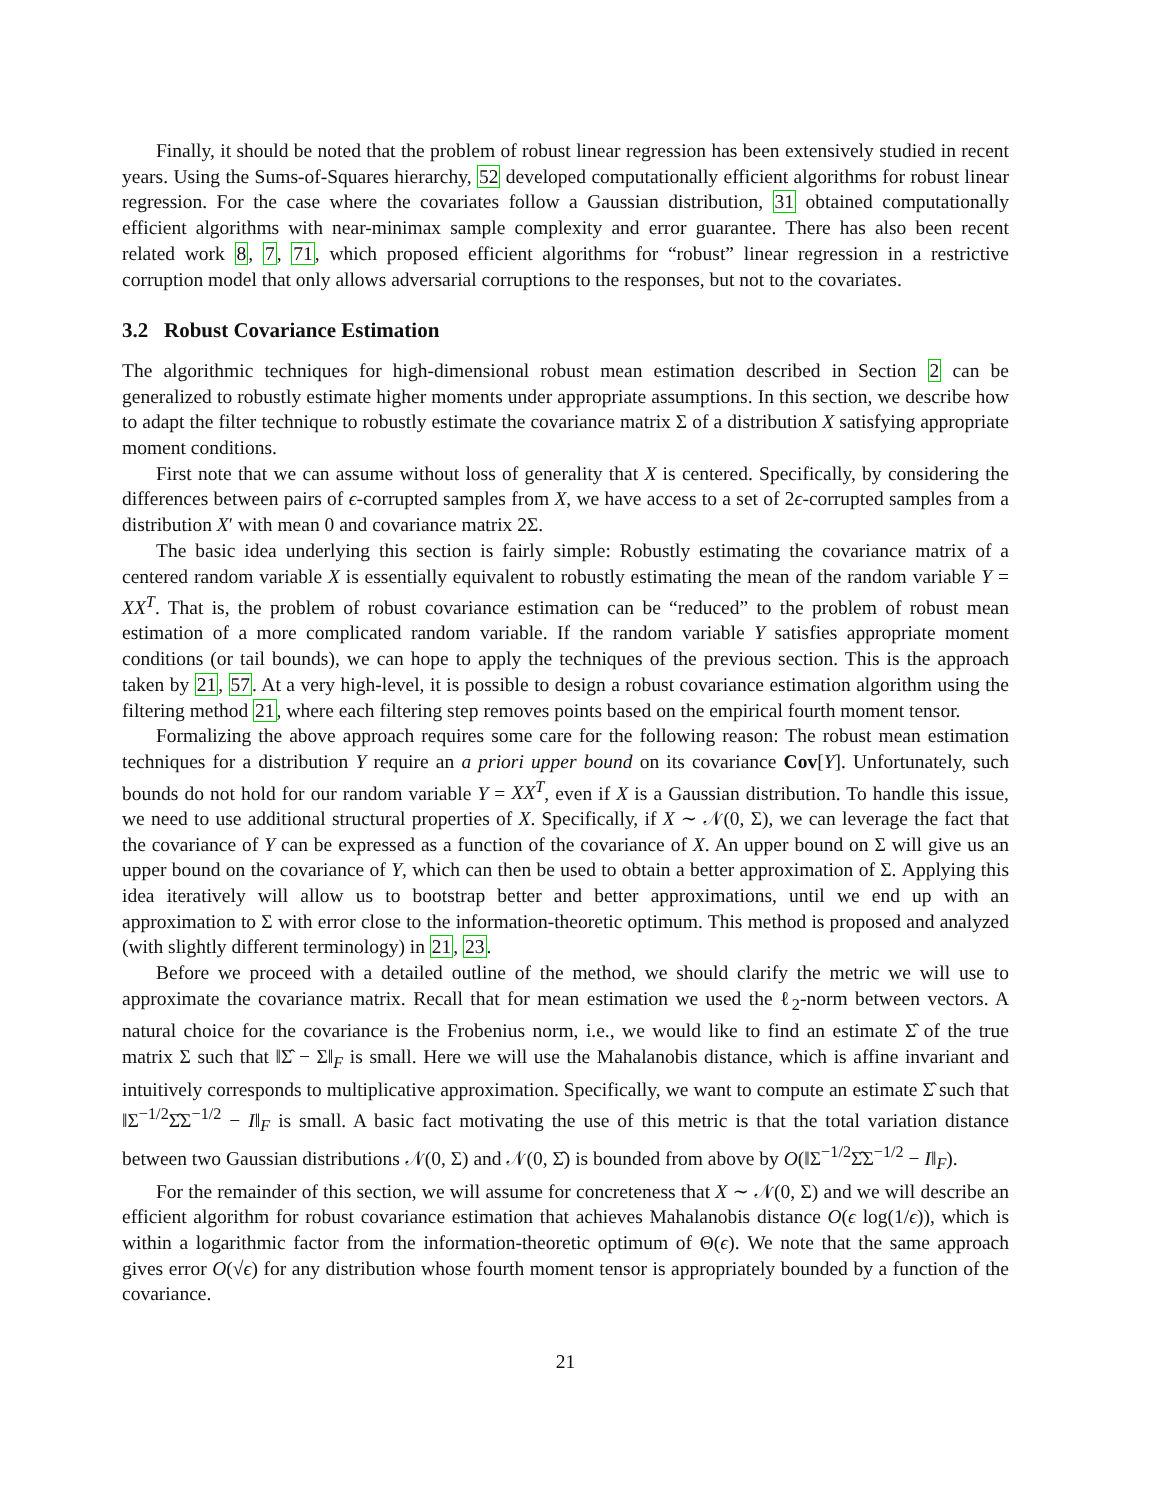Finally, it should be noted that the problem of robust linear regression has been extensively studied in recent years. Using the Sums-of-Squares hierarchy, 52 developed computationally efficient algorithms for robust linear regression. For the case where the covariates follow a Gaussian distribution, 31 obtained computationally efficient algorithms with near-minimax sample complexity and error guarantee. There has also been recent related work 8, 7, 71, which proposed efficient algorithms for “robust” linear regression in a restrictive corruption model that only allows adversarial corruptions to the responses, but not to the covariates.
3.2 Robust Covariance Estimation
The algorithmic techniques for high-dimensional robust mean estimation described in Section 2 can be generalized to robustly estimate higher moments under appropriate assumptions. In this section, we describe how to adapt the filter technique to robustly estimate the covariance matrix Σ of a distribution X satisfying appropriate moment conditions.
First note that we can assume without loss of generality that X is centered. Specifically, by considering the differences between pairs of ϵ-corrupted samples from X, we have access to a set of 2ϵ-corrupted samples from a distribution X′ with mean 0 and covariance matrix 2Σ.
The basic idea underlying this section is fairly simple: Robustly estimating the covariance matrix of a centered random variable X is essentially equivalent to robustly estimating the mean of the random variable Y = XX<sup>T</sup>. That is, the problem of robust covariance estimation can be “reduced” to the problem of robust mean estimation of a more complicated random variable. If the random variable Y satisfies appropriate moment conditions (or tail bounds), we can hope to apply the techniques of the previous section. This is the approach taken by 21, 57. At a very high-level, it is possible to design a robust covariance estimation algorithm using the filtering method 21, where each filtering step removes points based on the empirical fourth moment tensor.
Formalizing the above approach requires some care for the following reason: The robust mean estimation techniques for a distribution Y require an a priori upper bound on its covariance Cov[Y]. Unfortunately, such bounds do not hold for our random variable Y = XX<sup>T</sup>, even if X is a Gaussian distribution. To handle this issue, we need to use additional structural properties of X. Specifically, if X ∼ 𝒩(0, Σ), we can leverage the fact that the covariance of Y can be expressed as a function of the covariance of X. An upper bound on Σ will give us an upper bound on the covariance of Y, which can then be used to obtain a better approximation of Σ. Applying this idea iteratively will allow us to bootstrap better and better approximations, until we end up with an approximation to Σ with error close to the information-theoretic optimum. This method is proposed and analyzed (with slightly different terminology) in 21, 23.
Before we proceed with a detailed outline of the method, we should clarify the metric we will use to approximate the covariance matrix. Recall that for mean estimation we used the ℓ<sub>2</sub>-norm between vectors. A natural choice for the covariance is the Frobenius norm, i.e., we would like to find an estimate Σ̂ of the true matrix Σ such that ‖Σ̂ − Σ‖<sub>F</sub> is small. Here we will use the Mahalanobis distance, which is affine invariant and intuitively corresponds to multiplicative approximation. Specifically, we want to compute an estimate Σ̂ such that ‖Σ<sup>−1/2</sup>Σ̂Σ<sup>−1/2</sup> − I‖<sub>F</sub> is small. A basic fact motivating the use of this metric is that the total variation distance between two Gaussian distributions 𝒩(0, Σ) and 𝒩(0, Σ̂) is bounded from above by O(‖Σ<sup>−1/2</sup>Σ̂Σ<sup>−1/2</sup> − I‖<sub>F</sub>).
For the remainder of this section, we will assume for concreteness that X ∼ 𝒩(0, Σ) and we will describe an efficient algorithm for robust covariance estimation that achieves Mahalanobis distance O(ϵ log(1/ϵ)), which is within a logarithmic factor from the information-theoretic optimum of Θ(ϵ). We note that the same approach gives error O(√ϵ) for any distribution whose fourth moment tensor is appropriately bounded by a function of the covariance.
21